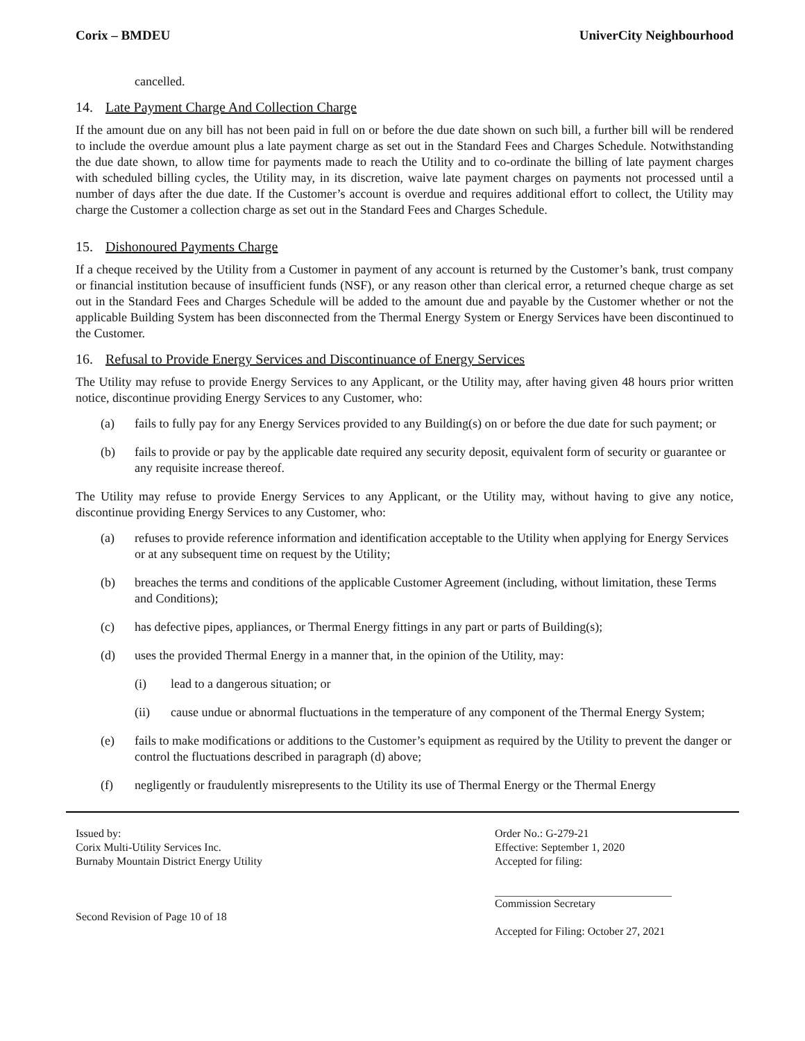Corix – BMDEU UniverCity Neighbourhood
cancelled.
14. Late Payment Charge And Collection Charge
If the amount due on any bill has not been paid in full on or before the due date shown on such bill, a further bill will be rendered to include the overdue amount plus a late payment charge as set out in the Standard Fees and Charges Schedule. Notwithstanding the due date shown, to allow time for payments made to reach the Utility and to co-ordinate the billing of late payment charges with scheduled billing cycles, the Utility may, in its discretion, waive late payment charges on payments not processed until a number of days after the due date. If the Customer’s account is overdue and requires additional effort to collect, the Utility may charge the Customer a collection charge as set out in the Standard Fees and Charges Schedule.
15. Dishonoured Payments Charge
If a cheque received by the Utility from a Customer in payment of any account is returned by the Customer’s bank, trust company or financial institution because of insufficient funds (NSF), or any reason other than clerical error, a returned cheque charge as set out in the Standard Fees and Charges Schedule will be added to the amount due and payable by the Customer whether or not the applicable Building System has been disconnected from the Thermal Energy System or Energy Services have been discontinued to the Customer.
16. Refusal to Provide Energy Services and Discontinuance of Energy Services
The Utility may refuse to provide Energy Services to any Applicant, or the Utility may, after having given 48 hours prior written notice, discontinue providing Energy Services to any Customer, who:
(a) fails to fully pay for any Energy Services provided to any Building(s) on or before the due date for such payment; or
(b) fails to provide or pay by the applicable date required any security deposit, equivalent form of security or guarantee or any requisite increase thereof.
The Utility may refuse to provide Energy Services to any Applicant, or the Utility may, without having to give any notice, discontinue providing Energy Services to any Customer, who:
(a) refuses to provide reference information and identification acceptable to the Utility when applying for Energy Services or at any subsequent time on request by the Utility;
(b) breaches the terms and conditions of the applicable Customer Agreement (including, without limitation, these Terms and Conditions);
(c) has defective pipes, appliances, or Thermal Energy fittings in any part or parts of Building(s);
(d) uses the provided Thermal Energy in a manner that, in the opinion of the Utility, may:
(i) lead to a dangerous situation; or
(ii) cause undue or abnormal fluctuations in the temperature of any component of the Thermal Energy System;
(e) fails to make modifications or additions to the Customer’s equipment as required by the Utility to prevent the danger or control the fluctuations described in paragraph (d) above;
(f) negligently or fraudulently misrepresents to the Utility its use of Thermal Energy or the Thermal Energy
Issued by:
Corix Multi-Utility Services Inc.
Burnaby Mountain District Energy Utility
Second Revision of Page 10 of 18
Order No.: G-279-21
Effective: September 1, 2020
Accepted for filing:
Commission Secretary
Accepted for Filing: October 27, 2021